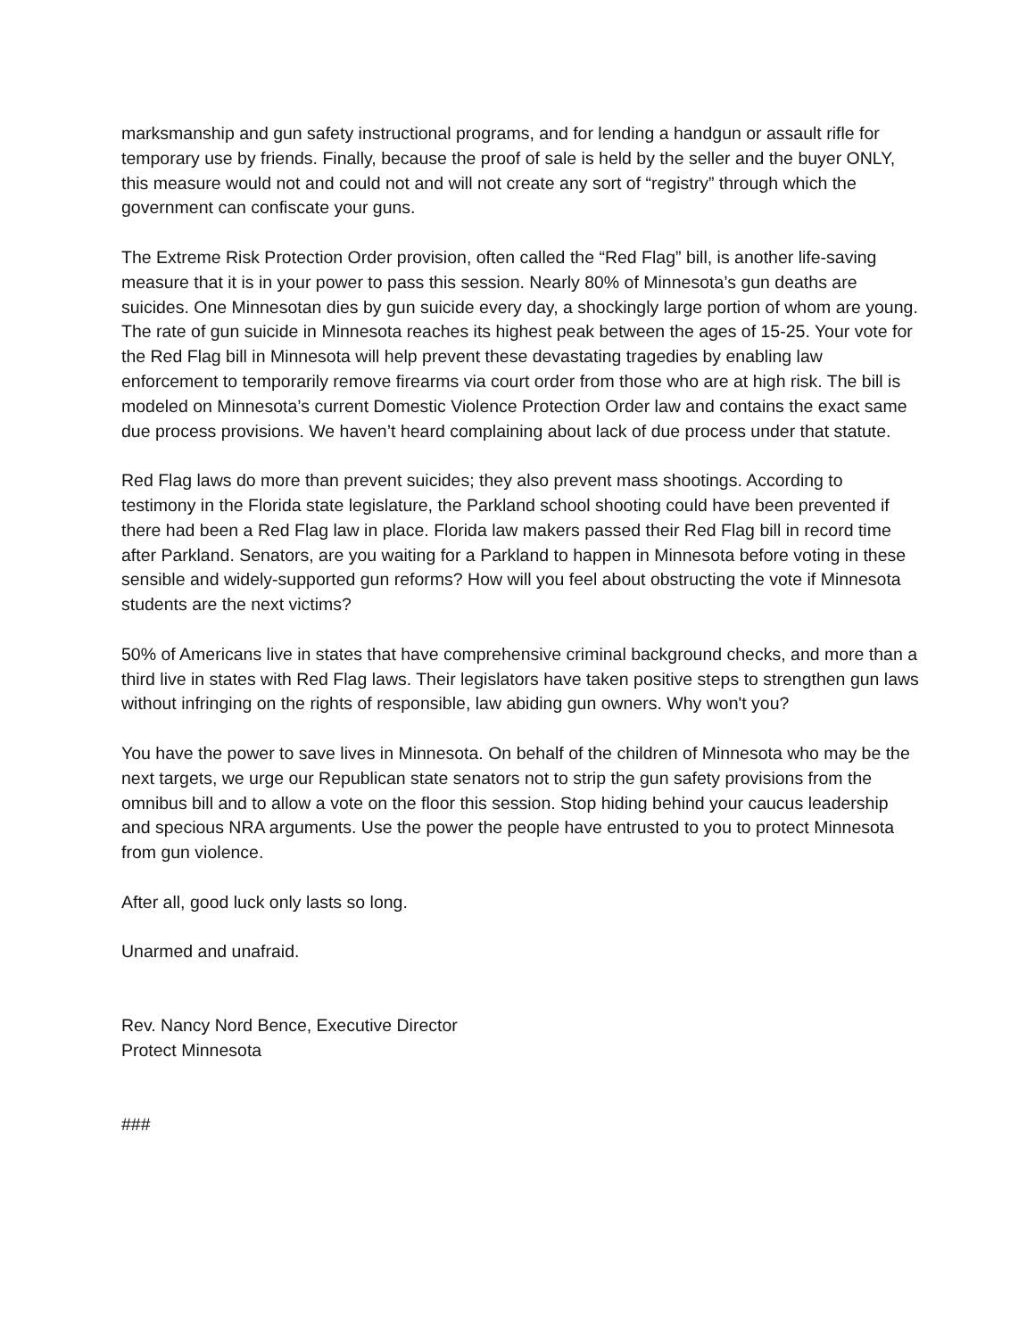marksmanship and gun safety instructional programs, and for lending a handgun or assault rifle for temporary use by friends. Finally, because the proof of sale is held by the seller and the buyer ONLY, this measure would not and could not and will not create any sort of “registry” through which the government can confiscate your guns.
The Extreme Risk Protection Order provision, often called the “Red Flag” bill, is another life-saving measure that it is in your power to pass this session. Nearly 80% of Minnesota’s gun deaths are suicides. One Minnesotan dies by gun suicide every day, a shockingly large portion of whom are young. The rate of gun suicide in Minnesota reaches its highest peak between the ages of 15-25. Your vote for the Red Flag bill in Minnesota will help prevent these devastating tragedies by enabling law enforcement to temporarily remove firearms via court order from those who are at high risk. The bill is modeled on Minnesota’s current Domestic Violence Protection Order law and contains the exact same due process provisions. We haven’t heard complaining about lack of due process under that statute.
Red Flag laws do more than prevent suicides; they also prevent mass shootings. According to testimony in the Florida state legislature, the Parkland school shooting could have been prevented if there had been a Red Flag law in place. Florida law makers passed their Red Flag bill in record time after Parkland. Senators, are you waiting for a Parkland to happen in Minnesota before voting in these sensible and widely-supported gun reforms? How will you feel about obstructing the vote if Minnesota students are the next victims?
50% of Americans live in states that have comprehensive criminal background checks, and more than a third live in states with Red Flag laws. Their legislators have taken positive steps to strengthen gun laws without infringing on the rights of responsible, law abiding gun owners. Why won't you?
You have the power to save lives in Minnesota. On behalf of the children of Minnesota who may be the next targets, we urge our Republican state senators not to strip the gun safety provisions from the omnibus bill and to allow a vote on the floor this session. Stop hiding behind your caucus leadership and specious NRA arguments. Use the power the people have entrusted to you to protect Minnesota from gun violence.
After all, good luck only lasts so long.
Unarmed and unafraid.
Rev. Nancy Nord Bence, Executive Director
Protect Minnesota
###